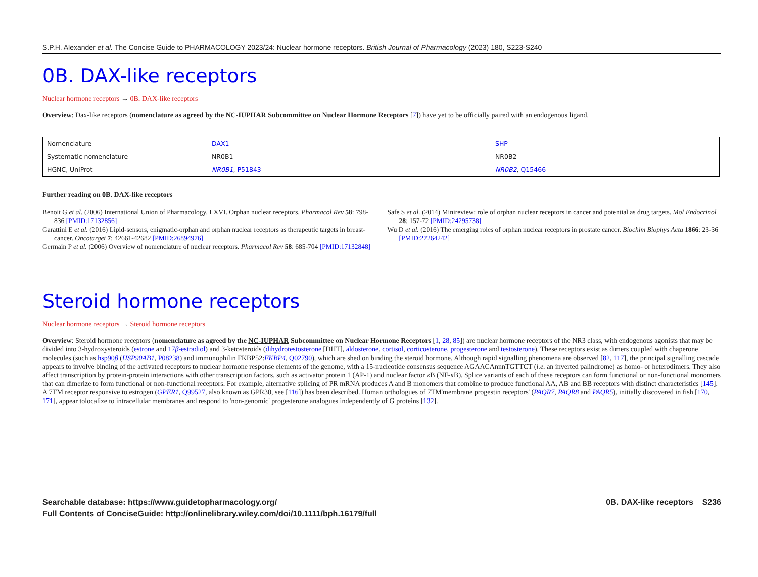S.P.H. Alexander et al. The Concise Guide to PHARMACOLOGY 2023/24: Nuclear hormone receptors. British Journal of Pharmacology (2023) 180, S223-S240
0B. DAX-like receptors
Nuclear hormone receptors → 0B. DAX-like receptors
Overview: Dax-like receptors (nomenclature as agreed by the NC-IUPHAR Subcommittee on Nuclear Hormone Receptors [7]) have yet to be officially paired with an endogenous ligand.
| Nomenclature | DAX1 | SHP |
| Systematic nomenclature | NR0B1 | NR0B2 |
| HGNC, UniProt | NR0B1 , P51843 | NR0B2 , Q15466 |
Further reading on 0B. DAX-like receptors
Benoit G et al. (2006) International Union of Pharmacology. LXVI. Orphan nuclear receptors. Pharmacol Rev 58: 798-836 [PMID:17132856]
Garattini E et al. (2016) Lipid-sensors, enigmatic-orphan and orphan nuclear receptors as therapeutic targets in breast-cancer. Oncotarget 7: 42661-42682 [PMID:26894976]
Germain P et al. (2006) Overview of nomenclature of nuclear receptors. Pharmacol Rev 58: 685-704 [PMID:17132848]
Safe S et al. (2014) Minireview: role of orphan nuclear receptors in cancer and potential as drug targets. Mol Endocrinol 28: 157-72 [PMID:24295738]
Wu D et al. (2016) The emerging roles of orphan nuclear receptors in prostate cancer. Biochim Biophys Acta 1866: 23-36 [PMID:27264242]
Steroid hormone receptors
Nuclear hormone receptors → Steroid hormone receptors
Overview: Steroid hormone receptors (nomenclature as agreed by the NC-IUPHAR Subcommittee on Nuclear Hormone Receptors [1, 28, 85]) are nuclear hormone receptors of the NR3 class, with endogenous agonists that may be divided into 3-hydroxysteroids (estrone and 17β-estradiol) and 3-ketosteroids (dihydrotestosterone [DHT], aldosterone, cortisol, corticosterone, progesterone and testosterone). These receptors exist as dimers coupled with chaperone molecules (such as hsp90β (HSP90AB1, P08238) and immunophilin FKBP52:FKBP4, Q02790), which are shed on binding the steroid hormone. Although rapid signalling phenomena are observed [82, 117], the principal signalling cascade appears to involve binding of the activated receptors to nuclear hormone response elements of the genome, with a 15-nucleotide consensus sequence AGAACAnnnTGTTCT (i.e. an inverted palindrome) as homo- or heterodimers. They also affect transcription by protein-protein interactions with other transcription factors, such as activator protein 1 (AP-1) and nuclear factor κ B (NF-κ B). Splice variants of each of these receptors can form functional or non-functional monomers that can dimerize to form functional or non-functional receptors. For example, alternative splicing of PR mRNA produces A and B monomers that combine to produce functional AA, AB and BB receptors with distinct characteristics [145].
A 7TM receptor responsive to estrogen (GPER1, Q99527, also known as GPR30, see [116]) has been described. Human orthologues of 7TM'membrane progestin receptors' (PAQR7, PAQR8 and PAQR5), initially discovered in fish [170, 171], appear tolocalize to intracellular membranes and respond to 'non-genomic' progesterone analogues independently of G proteins [132].
Searchable database: https://www.guidetopharmacology.org/
Full Contents of ConciseGuide: http://onlinelibrary.wiley.com/doi/10.1111/bph.16179/full
0B. DAX-like receptors S236